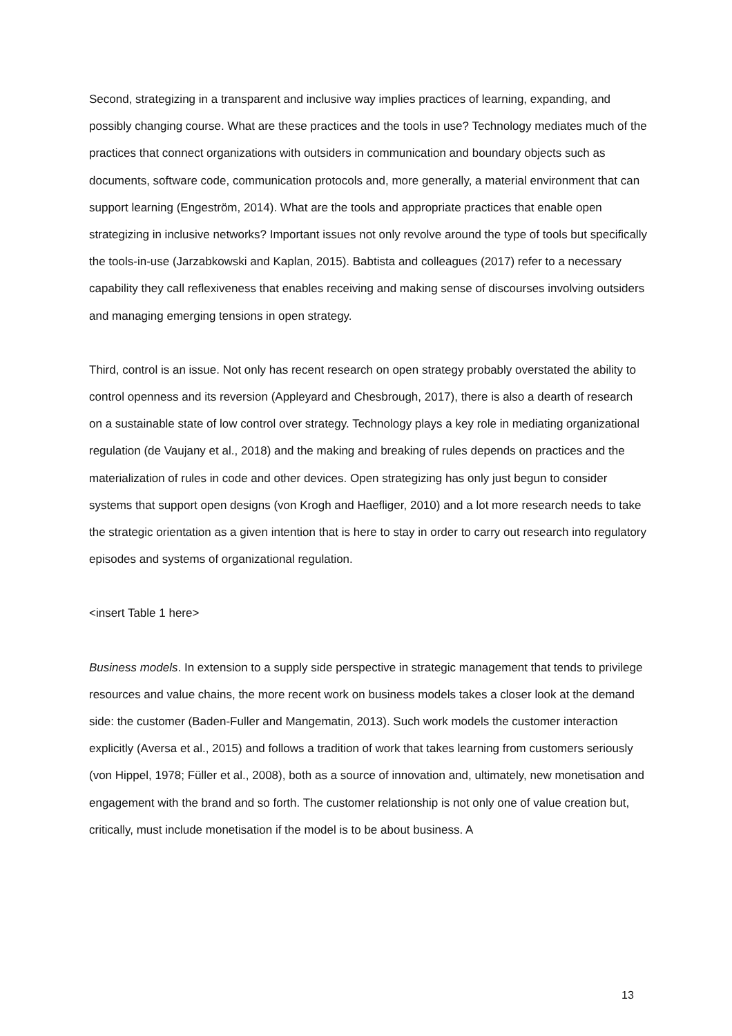Second, strategizing in a transparent and inclusive way implies practices of learning, expanding, and possibly changing course. What are these practices and the tools in use? Technology mediates much of the practices that connect organizations with outsiders in communication and boundary objects such as documents, software code, communication protocols and, more generally, a material environment that can support learning (Engeström, 2014). What are the tools and appropriate practices that enable open strategizing in inclusive networks? Important issues not only revolve around the type of tools but specifically the tools-in-use (Jarzabkowski and Kaplan, 2015). Babtista and colleagues (2017) refer to a necessary capability they call reflexiveness that enables receiving and making sense of discourses involving outsiders and managing emerging tensions in open strategy.
Third, control is an issue. Not only has recent research on open strategy probably overstated the ability to control openness and its reversion (Appleyard and Chesbrough, 2017), there is also a dearth of research on a sustainable state of low control over strategy. Technology plays a key role in mediating organizational regulation (de Vaujany et al., 2018) and the making and breaking of rules depends on practices and the materialization of rules in code and other devices. Open strategizing has only just begun to consider systems that support open designs (von Krogh and Haefliger, 2010) and a lot more research needs to take the strategic orientation as a given intention that is here to stay in order to carry out research into regulatory episodes and systems of organizational regulation.
<insert Table 1 here>
Business models. In extension to a supply side perspective in strategic management that tends to privilege resources and value chains, the more recent work on business models takes a closer look at the demand side: the customer (Baden-Fuller and Mangematin, 2013). Such work models the customer interaction explicitly (Aversa et al., 2015) and follows a tradition of work that takes learning from customers seriously (von Hippel, 1978; Füller et al., 2008), both as a source of innovation and, ultimately, new monetisation and engagement with the brand and so forth. The customer relationship is not only one of value creation but, critically, must include monetisation if the model is to be about business. A
13